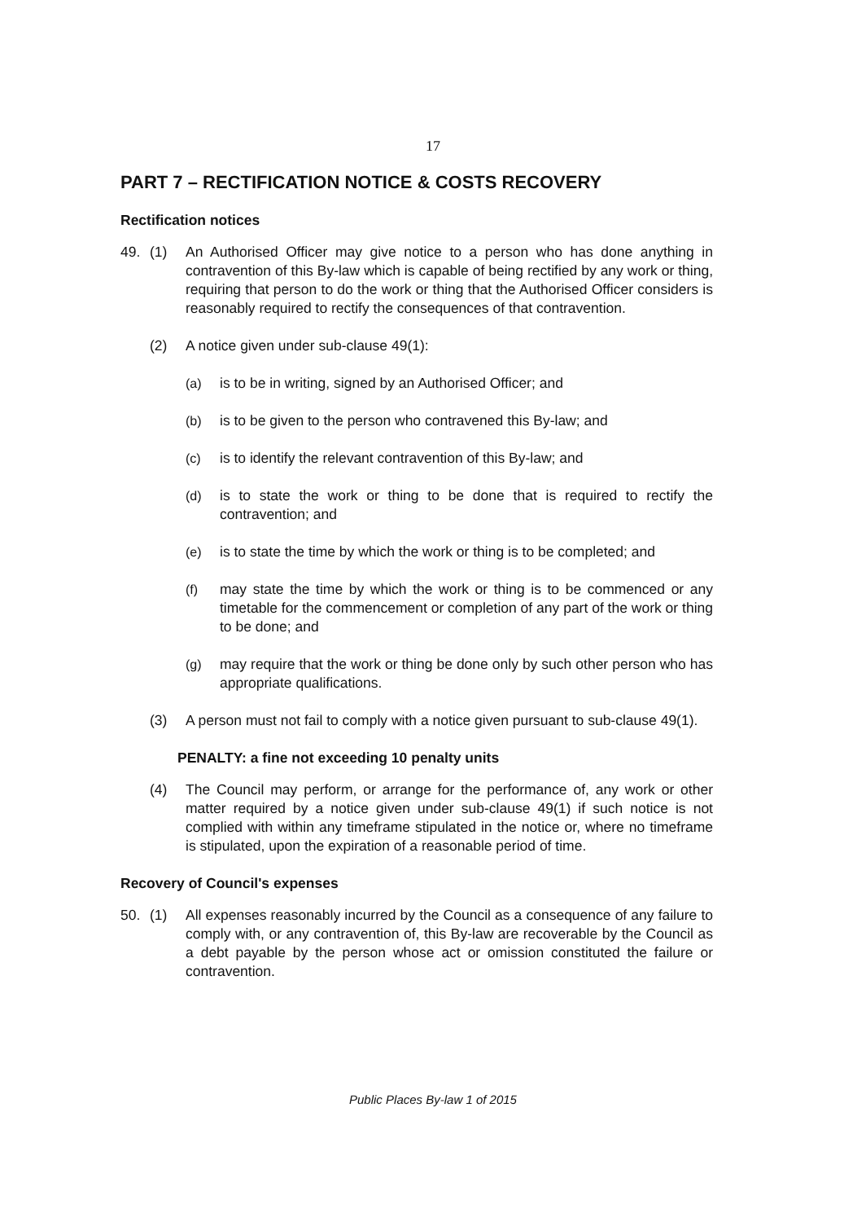17
PART 7 – RECTIFICATION NOTICE & COSTS RECOVERY
Rectification notices
49. (1) An Authorised Officer may give notice to a person who has done anything in contravention of this By-law which is capable of being rectified by any work or thing, requiring that person to do the work or thing that the Authorised Officer considers is reasonably required to rectify the consequences of that contravention.
(2) A notice given under sub-clause 49(1):
(a) is to be in writing, signed by an Authorised Officer; and
(b) is to be given to the person who contravened this By-law; and
(c) is to identify the relevant contravention of this By-law; and
(d) is to state the work or thing to be done that is required to rectify the contravention; and
(e) is to state the time by which the work or thing is to be completed; and
(f) may state the time by which the work or thing is to be commenced or any timetable for the commencement or completion of any part of the work or thing to be done; and
(g) may require that the work or thing be done only by such other person who has appropriate qualifications.
(3) A person must not fail to comply with a notice given pursuant to sub-clause 49(1).
PENALTY: a fine not exceeding 10 penalty units
(4) The Council may perform, or arrange for the performance of, any work or other matter required by a notice given under sub-clause 49(1) if such notice is not complied with within any timeframe stipulated in the notice or, where no timeframe is stipulated, upon the expiration of a reasonable period of time.
Recovery of Council's expenses
50. (1) All expenses reasonably incurred by the Council as a consequence of any failure to comply with, or any contravention of, this By-law are recoverable by the Council as a debt payable by the person whose act or omission constituted the failure or contravention.
Public Places By-law 1 of 2015